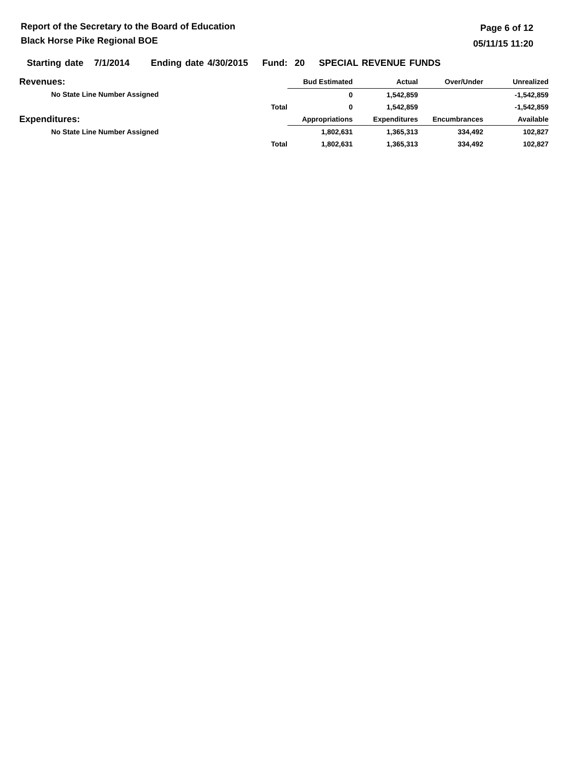Report of the Secretary to the Board of Education
Black Horse Pike Regional BOE
Page 6 of 12
05/11/15 11:20
Starting date 7/1/2014 Ending date 4/30/2015 Fund: 20 SPECIAL REVENUE FUNDS
| Revenues: | | Bud Estimated | Actual | Over/Under | Unrealized |
| No State Line Number Assigned | | 0 | 1,542,859 | | -1,542,859 |
| | Total | 0 | 1,542,859 | | -1,542,859 |
| Expenditures: | | Appropriations | Expenditures | Encumbrances | Available |
| No State Line Number Assigned | | 1,802,631 | 1,365,313 | 334,492 | 102,827 |
| | Total | 1,802,631 | 1,365,313 | 334,492 | 102,827 |